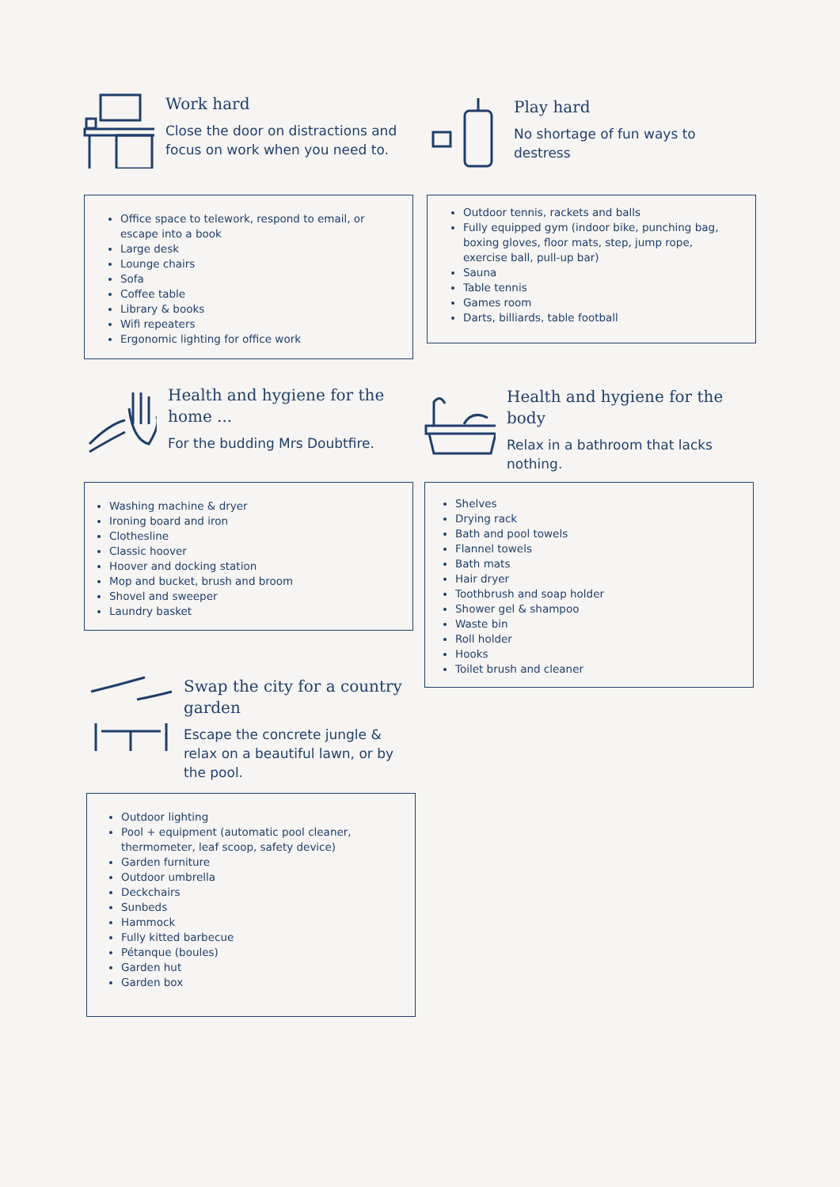Work hard
Close the door on distractions and focus on work when you need to.
Office space to telework, respond to email, or escape into a book
Large desk
Lounge chairs
Sofa
Coffee table
Library & books
Wifi repeaters
Ergonomic lighting for office work
Play hard
No shortage of fun ways to destress
Outdoor tennis, rackets and balls
Fully equipped gym (indoor bike, punching bag, boxing gloves, floor mats, step, jump rope, exercise ball, pull-up bar)
Sauna
Table tennis
Games room
Darts, billiards, table football
Health and hygiene for the home ...
For the budding Mrs Doubtfire.
Washing machine & dryer
Ironing board and iron
Clothesline
Classic hoover
Hoover and docking station
Mop and bucket, brush and broom
Shovel and sweeper
Laundry basket
Health and hygiene for the body
Relax in a bathroom that lacks nothing.
Shelves
Drying rack
Bath and pool towels
Flannel towels
Bath mats
Hair dryer
Toothbrush and soap holder
Shower gel & shampoo
Waste bin
Roll holder
Hooks
Toilet brush and cleaner
Swap the city for a country garden
Escape the concrete jungle & relax on a beautiful lawn, or by the pool.
Outdoor lighting
Pool + equipment (automatic pool cleaner, thermometer, leaf scoop, safety device)
Garden furniture
Outdoor umbrella
Deckchairs
Sunbeds
Hammock
Fully kitted barbecue
Pétanque (boules)
Garden hut
Garden box